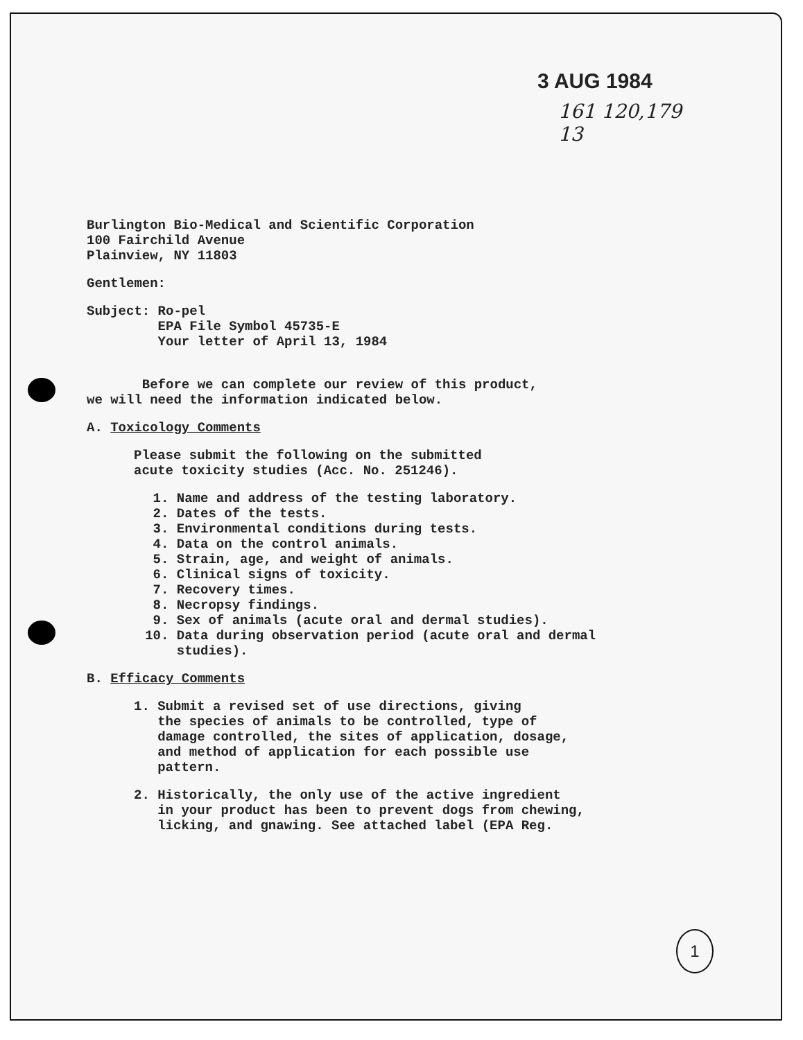3 AUG 1984
161 120,179
13
Burlington Bio-Medical and Scientific Corporation
100 Fairchild Avenue
Plainview, NY 11803
Gentlemen:
Subject: Ro-pel
EPA File Symbol 45735-E
Your letter of April 13, 1984
Before we can complete our review of this product,
we will need the information indicated below.
A. Toxicology Comments
Please submit the following on the submitted
acute toxicity studies (Acc. No. 251246).
1. Name and address of the testing laboratory.
2. Dates of the tests.
3. Environmental conditions during tests.
4. Data on the control animals.
5. Strain, age, and weight of animals.
6. Clinical signs of toxicity.
7. Recovery times.
8. Necropsy findings.
9. Sex of animals (acute oral and dermal studies).
10. Data during observation period (acute oral and dermal
studies).
B. Efficacy Comments
1. Submit a revised set of use directions, giving
the species of animals to be controlled, type of
damage controlled, the sites of application, dosage,
and method of application for each possible use
pattern.
2. Historically, the only use of the active ingredient
in your product has been to prevent dogs from chewing,
licking, and gnawing. See attached label (EPA Reg.
1